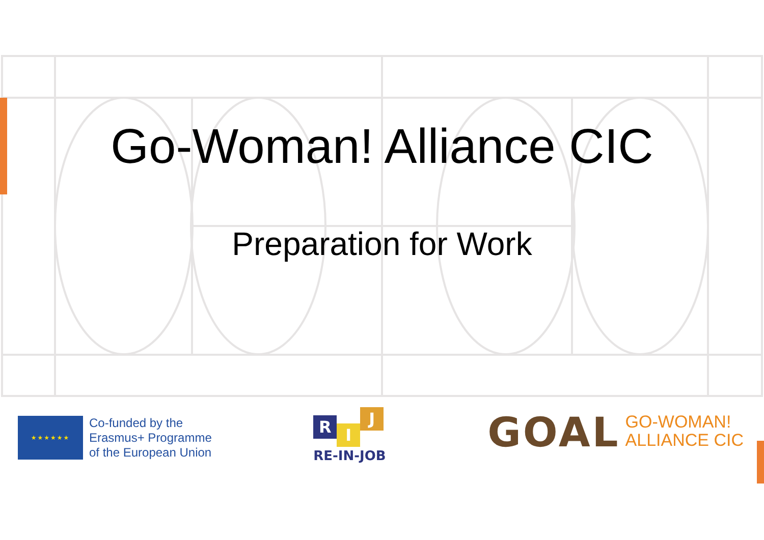Go-Woman! Alliance CIC
Preparation for Work
★★★★★★
Co-funded by the
Erasmus+ Programme
of the European Union
R
I
J
RE-IN-JOB
GOAL
GO-WOMAN!
ALLIANCE CIC